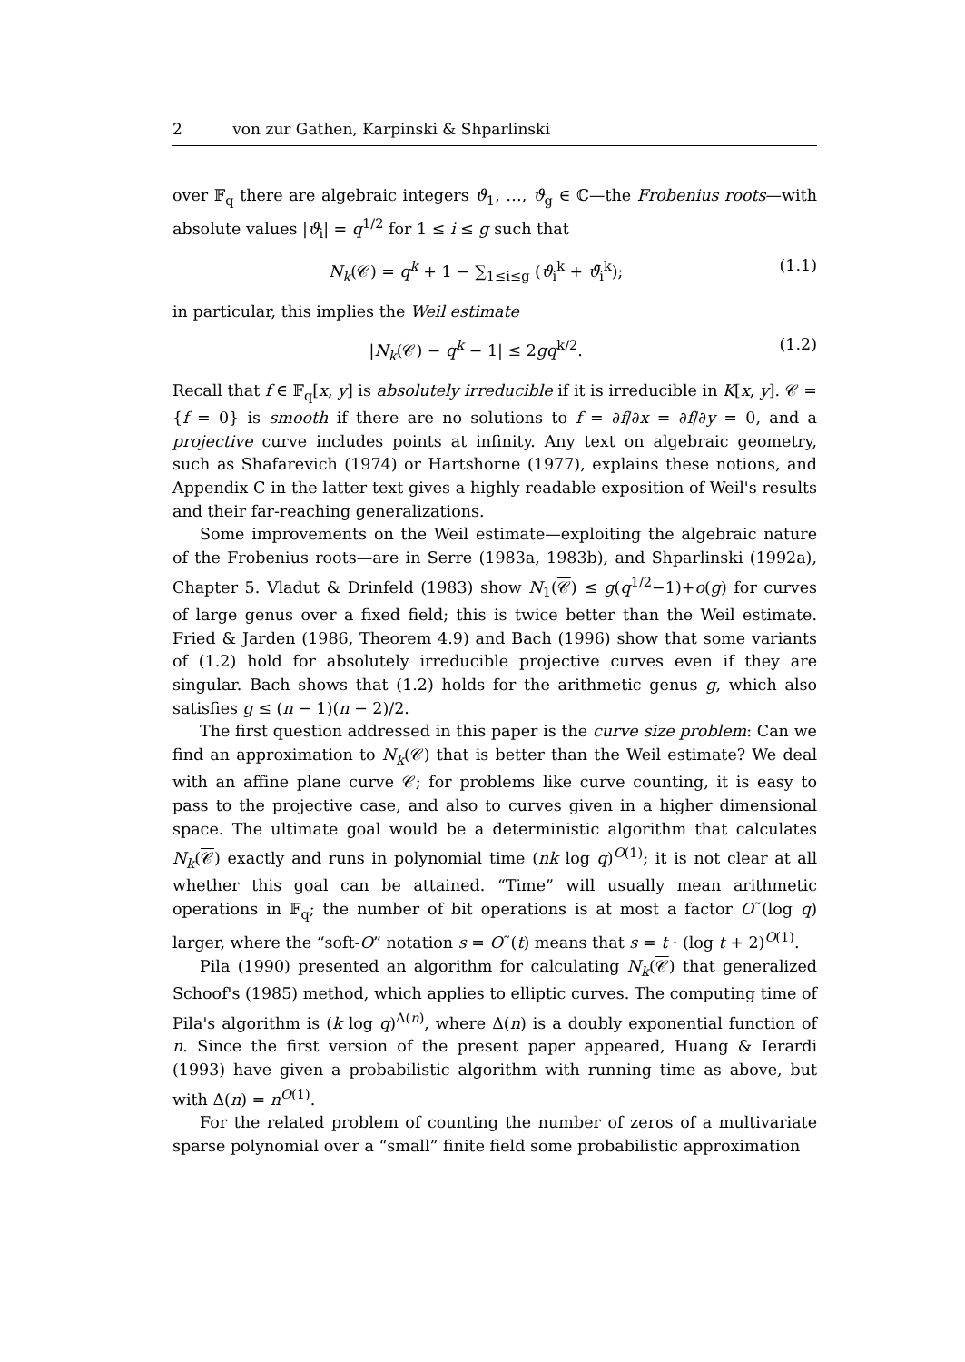2 von zur Gathen, Karpinski & Shparlinski
over 𝔽<sub>q</sub> there are algebraic integers ϑ<sub>1</sub>, …, ϑ<sub>g</sub> ∈ ℂ—the Frobenius roots—with absolute values |ϑ<sub>i</sub>| = q<sup>1/2</sup> for 1 ≤ i ≤ g such that
N<sub>k</sub>(𝒞) = q<sup>k</sup> + 1 − ∑<sub>1≤i≤g</sub> (ϑ<sub>i</sub><sup>k</sup> + ϑ̄<sub>i</sub><sup>k</sup>);
(1.1)
in particular, this implies the Weil estimate
|N<sub>k</sub>(𝒞) − q<sup>k</sup> − 1| ≤ 2gq<sup>k/2</sup>. (1.2)
Recall that f ∈ 𝔽<sub>q</sub>[x, y] is absolutely irreducible if it is irreducible in K[x, y]. 𝒞 = {f = 0} is smooth if there are no solutions to f = ∂f/∂x = ∂f/∂y = 0, and a projective curve includes points at infinity. Any text on algebraic geometry, such as Shafarevich (1974) or Hartshorne (1977), explains these notions, and Appendix C in the latter text gives a highly readable exposition of Weil's results and their far-reaching generalizations.
Some improvements on the Weil estimate—exploiting the algebraic nature of the Frobenius roots—are in Serre (1983a, 1983b), and Shparlinski (1992a), Chapter 5. Vladut & Drinfeld (1983) show N<sub>1</sub>(𝒞) ≤ g(q<sup>1/2</sup>−1)+o(g) for curves of large genus over a fixed field; this is twice better than the Weil estimate. Fried & Jarden (1986, Theorem 4.9) and Bach (1996) show that some variants of (1.2) hold for absolutely irreducible projective curves even if they are singular. Bach shows that (1.2) holds for the arithmetic genus g, which also satisfies g ≤ (n − 1)(n − 2)/2.
The first question addressed in this paper is the curve size problem: Can we find an approximation to N<sub>k</sub>(𝒞) that is better than the Weil estimate? We deal with an affine plane curve 𝒞; for problems like curve counting, it is easy to pass to the projective case, and also to curves given in a higher dimensional space. The ultimate goal would be a deterministic algorithm that calculates N<sub>k</sub>(𝒞) exactly and runs in polynomial time (nk log q)<sup>O(1)</sup>; it is not clear at all whether this goal can be attained. “Time” will usually mean arithmetic operations in 𝔽<sub>q</sub>; the number of bit operations is at most a factor O˜(log q) larger, where the “soft-O” notation s = O˜(t) means that s = t · (log t + 2)<sup>O(1)</sup>.
Pila (1990) presented an algorithm for calculating N<sub>k</sub>(𝒞) that generalized Schoof's (1985) method, which applies to elliptic curves. The computing time of Pila's algorithm is (k log q)<sup>Δ(n)</sup>, where Δ(n) is a doubly exponential function of n. Since the first version of the present paper appeared, Huang & Ierardi (1993) have given a probabilistic algorithm with running time as above, but with Δ(n) = n<sup>O(1)</sup>.
For the related problem of counting the number of zeros of a multivariate sparse polynomial over a “small” finite field some probabilistic approximation